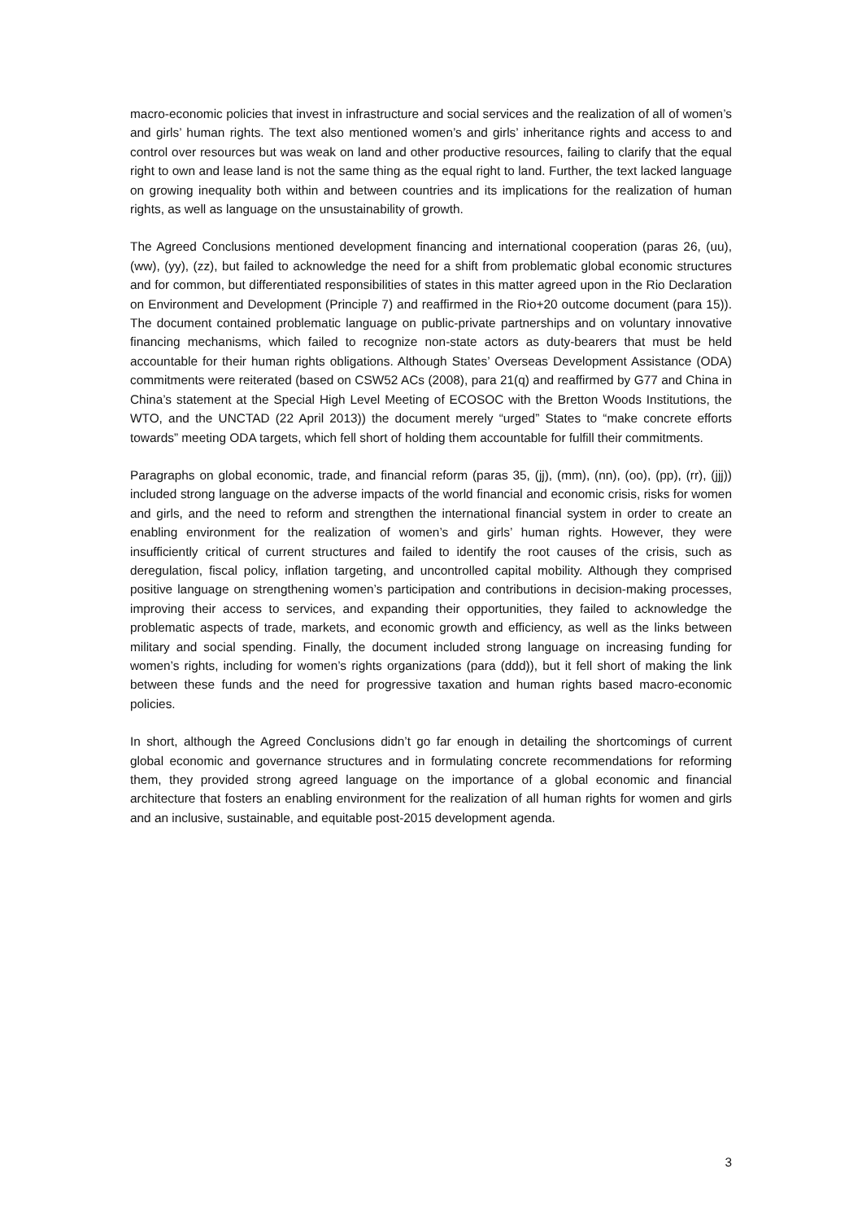macro-economic policies that invest in infrastructure and social services and the realization of all of women’s and girls’ human rights. The text also mentioned women’s and girls’ inheritance rights and access to and control over resources but was weak on land and other productive resources, failing to clarify that the equal right to own and lease land is not the same thing as the equal right to land. Further, the text lacked language on growing inequality both within and between countries and its implications for the realization of human rights, as well as language on the unsustainability of growth.
The Agreed Conclusions mentioned development financing and international cooperation (paras 26, (uu), (ww), (yy), (zz), but failed to acknowledge the need for a shift from problematic global economic structures and for common, but differentiated responsibilities of states in this matter agreed upon in the Rio Declaration on Environment and Development (Principle 7) and reaffirmed in the Rio+20 outcome document (para 15)). The document contained problematic language on public-private partnerships and on voluntary innovative financing mechanisms, which failed to recognize non-state actors as duty-bearers that must be held accountable for their human rights obligations. Although States’ Overseas Development Assistance (ODA) commitments were reiterated (based on CSW52 ACs (2008), para 21(q) and reaffirmed by G77 and China in China’s statement at the Special High Level Meeting of ECOSOC with the Bretton Woods Institutions, the WTO, and the UNCTAD (22 April 2013)) the document merely “urged” States to “make concrete efforts towards” meeting ODA targets, which fell short of holding them accountable for fulfill their commitments.
Paragraphs on global economic, trade, and financial reform (paras 35, (jj), (mm), (nn), (oo), (pp), (rr), (jjj)) included strong language on the adverse impacts of the world financial and economic crisis, risks for women and girls, and the need to reform and strengthen the international financial system in order to create an enabling environment for the realization of women’s and girls’ human rights. However, they were insufficiently critical of current structures and failed to identify the root causes of the crisis, such as deregulation, fiscal policy, inflation targeting, and uncontrolled capital mobility. Although they comprised positive language on strengthening women’s participation and contributions in decision-making processes, improving their access to services, and expanding their opportunities, they failed to acknowledge the problematic aspects of trade, markets, and economic growth and efficiency, as well as the links between military and social spending. Finally, the document included strong language on increasing funding for women’s rights, including for women’s rights organizations (para (ddd)), but it fell short of making the link between these funds and the need for progressive taxation and human rights based macro-economic policies.
In short, although the Agreed Conclusions didn’t go far enough in detailing the shortcomings of current global economic and governance structures and in formulating concrete recommendations for reforming them, they provided strong agreed language on the importance of a global economic and financial architecture that fosters an enabling environment for the realization of all human rights for women and girls and an inclusive, sustainable, and equitable post-2015 development agenda.
3